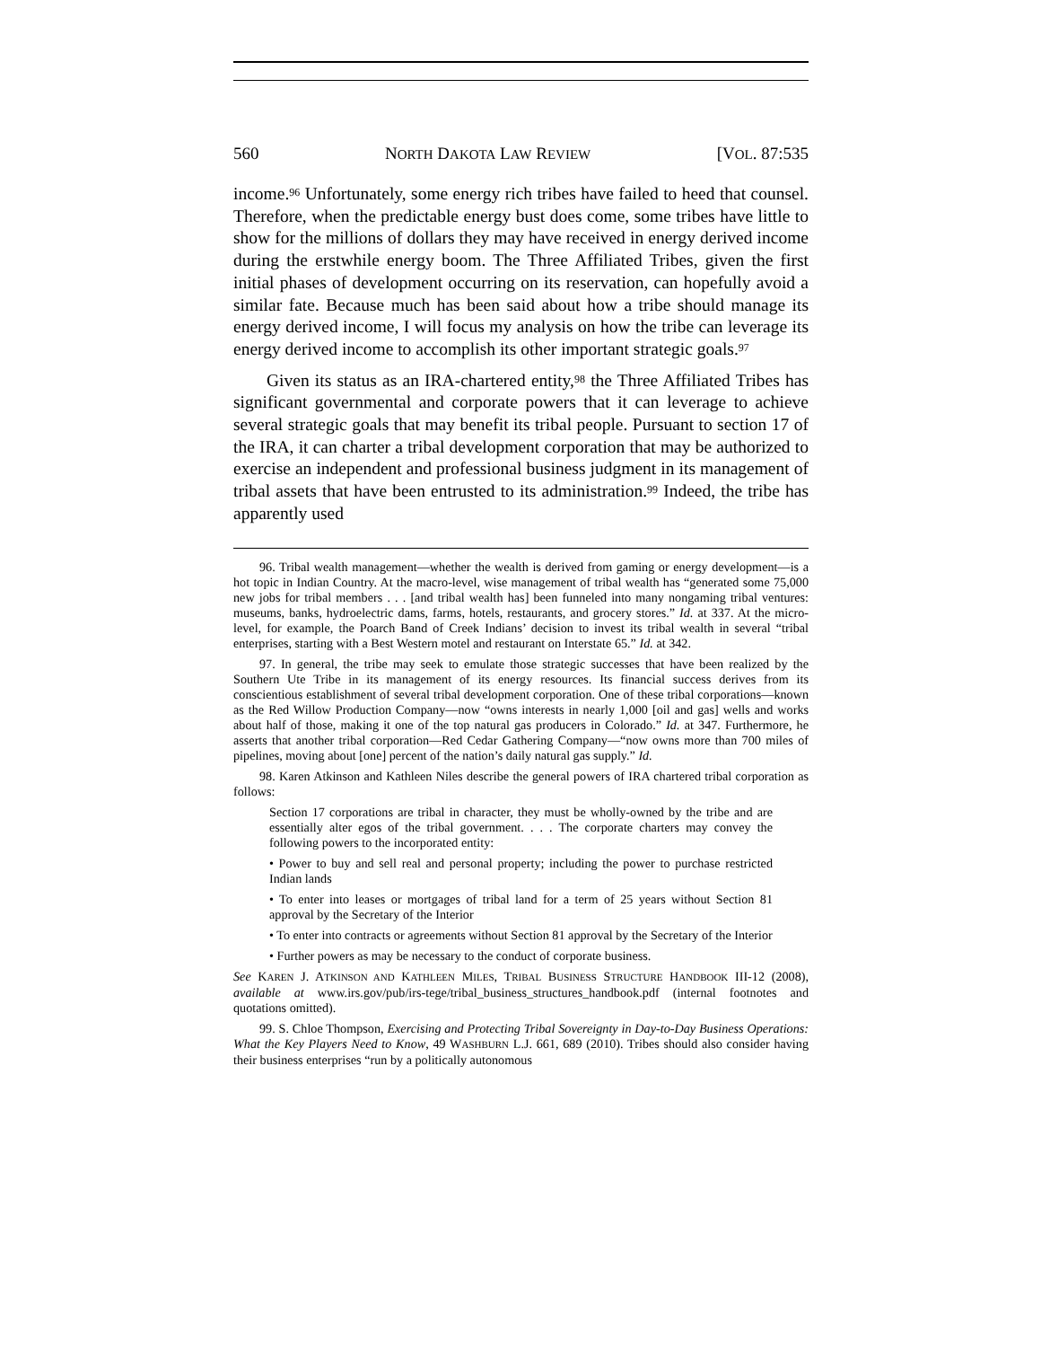560 NORTH DAKOTA LAW REVIEW [VOL. 87:535
income.<sup>96</sup> Unfortunately, some energy rich tribes have failed to heed that counsel. Therefore, when the predictable energy bust does come, some tribes have little to show for the millions of dollars they may have received in energy derived income during the erstwhile energy boom. The Three Affiliated Tribes, given the first initial phases of development occurring on its reservation, can hopefully avoid a similar fate. Because much has been said about how a tribe should manage its energy derived income, I will focus my analysis on how the tribe can leverage its energy derived income to accomplish its other important strategic goals.<sup>97</sup>
Given its status as an IRA-chartered entity,<sup>98</sup> the Three Affiliated Tribes has significant governmental and corporate powers that it can leverage to achieve several strategic goals that may benefit its tribal people. Pursuant to section 17 of the IRA, it can charter a tribal development corporation that may be authorized to exercise an independent and professional business judgment in its management of tribal assets that have been entrusted to its administration.<sup>99</sup> Indeed, the tribe has apparently used
96. Tribal wealth management—whether the wealth is derived from gaming or energy development—is a hot topic in Indian Country. At the macro-level, wise management of tribal wealth has “generated some 75,000 new jobs for tribal members . . . [and tribal wealth has] been funneled into many nongaming tribal ventures: museums, banks, hydroelectric dams, farms, hotels, restaurants, and grocery stores.” Id. at 337. At the micro-level, for example, the Poarch Band of Creek Indians’ decision to invest its tribal wealth in several “tribal enterprises, starting with a Best Western motel and restaurant on Interstate 65.” Id. at 342.
97. In general, the tribe may seek to emulate those strategic successes that have been realized by the Southern Ute Tribe in its management of its energy resources. Its financial success derives from its conscientious establishment of several tribal development corporation. One of these tribal corporations—known as the Red Willow Production Company—now “owns interests in nearly 1,000 [oil and gas] wells and works about half of those, making it one of the top natural gas producers in Colorado.” Id. at 347. Furthermore, he asserts that another tribal corporation—Red Cedar Gathering Company—“now owns more than 700 miles of pipelines, moving about [one] percent of the nation’s daily natural gas supply.” Id.
98. Karen Atkinson and Kathleen Niles describe the general powers of IRA chartered tribal corporation as follows:
Section 17 corporations are tribal in character, they must be wholly-owned by the tribe and are essentially alter egos of the tribal government. . . . The corporate charters may convey the following powers to the incorporated entity:
• Power to buy and sell real and personal property; including the power to purchase restricted Indian lands
• To enter into leases or mortgages of tribal land for a term of 25 years without Section 81 approval by the Secretary of the Interior
• To enter into contracts or agreements without Section 81 approval by the Secretary of the Interior
• Further powers as may be necessary to the conduct of corporate business.
See KAREN J. ATKINSON AND KATHLEEN MILES, TRIBAL BUSINESS STRUCTURE HANDBOOK III-12 (2008), available at www.irs.gov/pub/irs-tege/tribal_business_structures_handbook.pdf (internal footnotes and quotations omitted).
99. S. Chloe Thompson, Exercising and Protecting Tribal Sovereignty in Day-to-Day Business Operations: What the Key Players Need to Know, 49 WASHBURN L.J. 661, 689 (2010). Tribes should also consider having their business enterprises “run by a politically autonomous